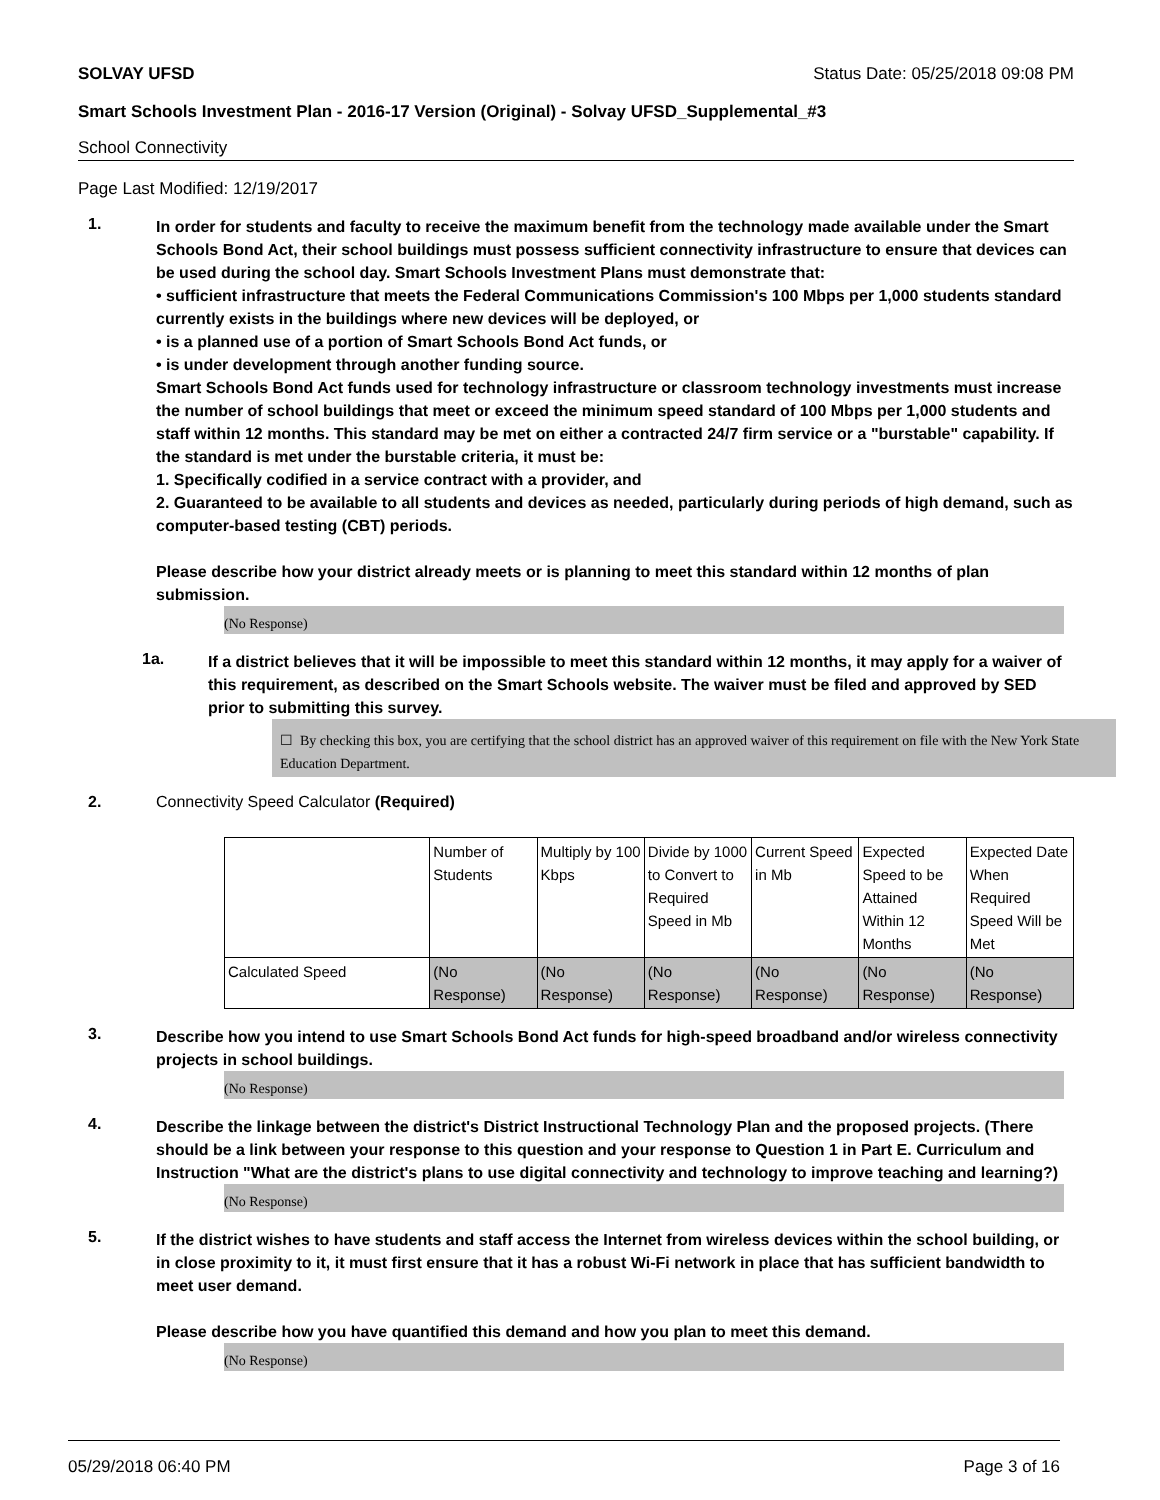SOLVAY UFSD Status Date: 05/25/2018 09:08 PM
Smart Schools Investment Plan - 2016-17 Version (Original) - Solvay UFSD_Supplemental_#3
School Connectivity
Page Last Modified: 12/19/2017
1.
In order for students and faculty to receive the maximum benefit from the technology made available under the Smart Schools Bond Act, their school buildings must possess sufficient connectivity infrastructure to ensure that devices can be used during the school day. Smart Schools Investment Plans must demonstrate that:
• sufficient infrastructure that meets the Federal Communications Commission's 100 Mbps per 1,000 students standard currently exists in the buildings where new devices will be deployed, or
• is a planned use of a portion of Smart Schools Bond Act funds, or
• is under development through another funding source.
Smart Schools Bond Act funds used for technology infrastructure or classroom technology investments must increase the number of school buildings that meet or exceed the minimum speed standard of 100 Mbps per 1,000 students and staff within 12 months. This standard may be met on either a contracted 24/7 firm service or a "burstable" capability. If the standard is met under the burstable criteria, it must be:
1. Specifically codified in a service contract with a provider, and
2. Guaranteed to be available to all students and devices as needed, particularly during periods of high demand, such as computer-based testing (CBT) periods.
Please describe how your district already meets or is planning to meet this standard within 12 months of plan submission.
(No Response)
1a.
If a district believes that it will be impossible to meet this standard within 12 months, it may apply for a waiver of this requirement, as described on the Smart Schools website. The waiver must be filed and approved by SED prior to submitting this survey.
☐ By checking this box, you are certifying that the school district has an approved waiver of this requirement on file with the New York State Education Department.
2. Connectivity Speed Calculator (Required)
| | Number of Students | Multiply by 100 Kbps | Divide by 1000 to Convert to Required Speed in Mb | Current Speed in Mb | Expected Speed to be Attained Within 12 Months | Expected Date When Required Speed Will be Met |
| Calculated Speed | (No Response) | (No Response) | (No Response) | (No Response) | (No Response) | (No Response) |
3.
Describe how you intend to use Smart Schools Bond Act funds for high-speed broadband and/or wireless connectivity projects in school buildings.
(No Response)
4.
Describe the linkage between the district's District Instructional Technology Plan and the proposed projects. (There should be a link between your response to this question and your response to Question 1 in Part E. Curriculum and Instruction "What are the district's plans to use digital connectivity and technology to improve teaching and learning?)
(No Response)
5.
If the district wishes to have students and staff access the Internet from wireless devices within the school building, or in close proximity to it, it must first ensure that it has a robust Wi-Fi network in place that has sufficient bandwidth to meet user demand.
Please describe how you have quantified this demand and how you plan to meet this demand.
(No Response)
05/29/2018 06:40 PM Page 3 of 16